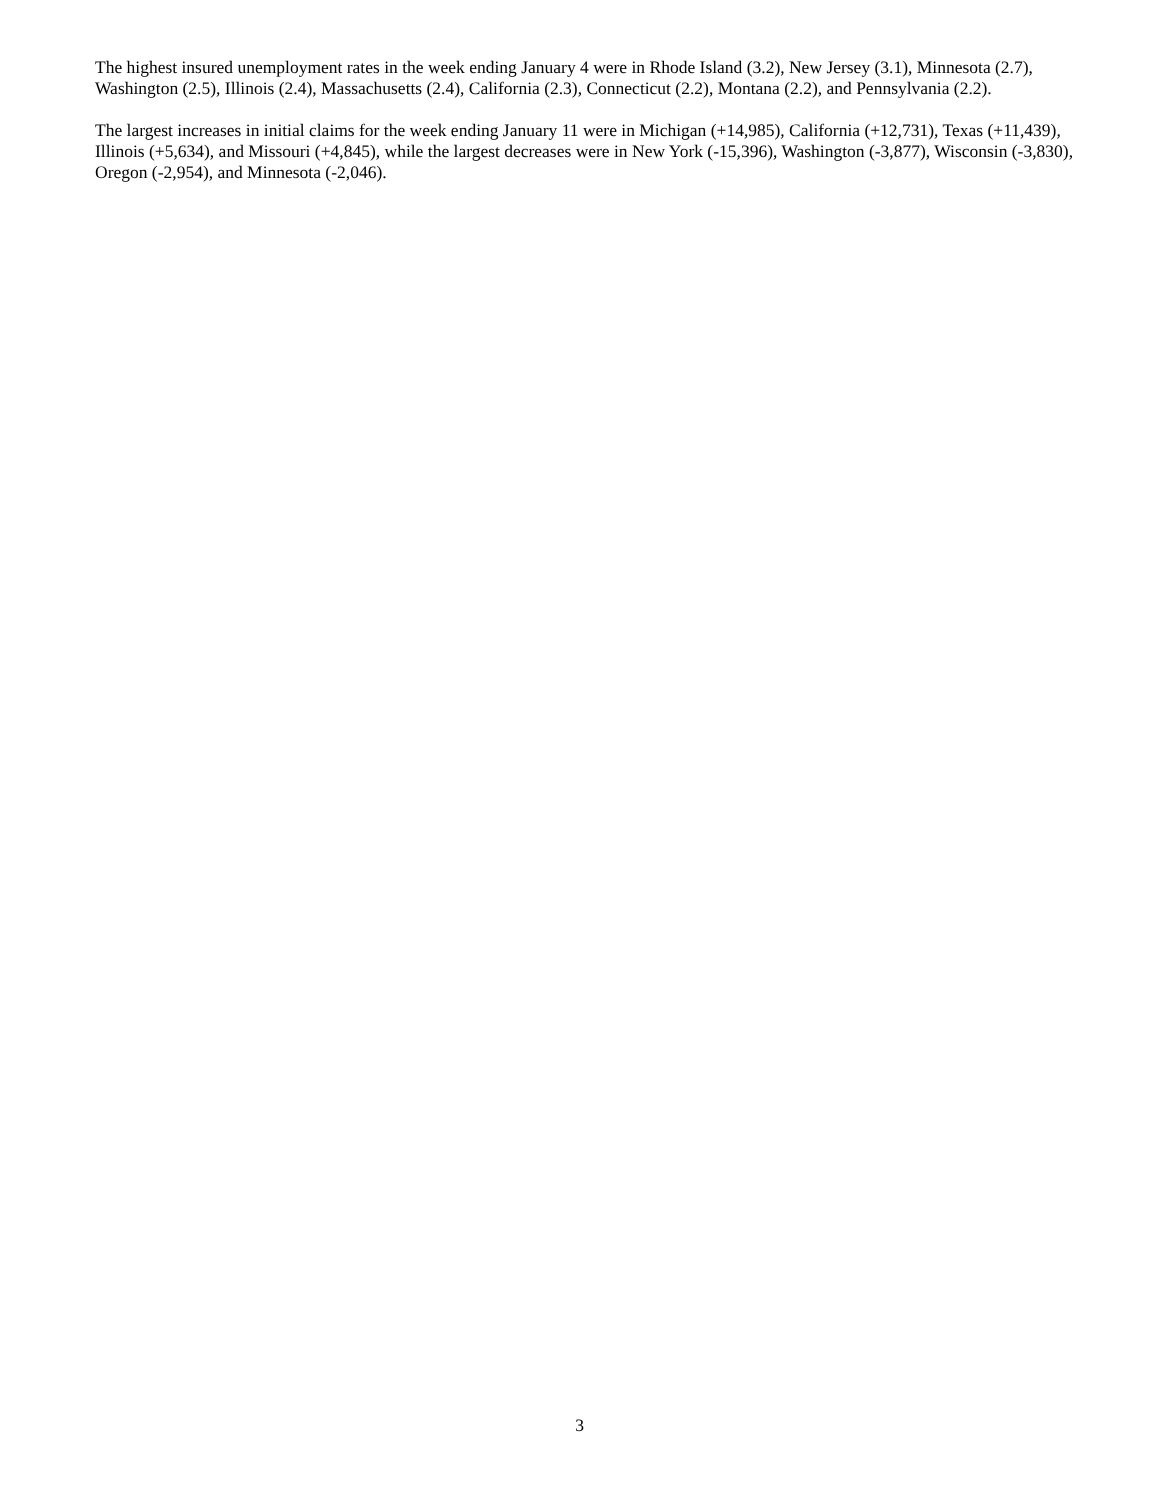The highest insured unemployment rates in the week ending January 4 were in Rhode Island (3.2), New Jersey (3.1), Minnesota (2.7), Washington (2.5), Illinois (2.4), Massachusetts (2.4), California (2.3), Connecticut (2.2), Montana (2.2), and Pennsylvania (2.2).
The largest increases in initial claims for the week ending January 11 were in Michigan (+14,985), California (+12,731), Texas (+11,439), Illinois (+5,634), and Missouri (+4,845), while the largest decreases were in New York (-15,396), Washington (-3,877), Wisconsin (-3,830), Oregon (-2,954), and Minnesota (-2,046).
3